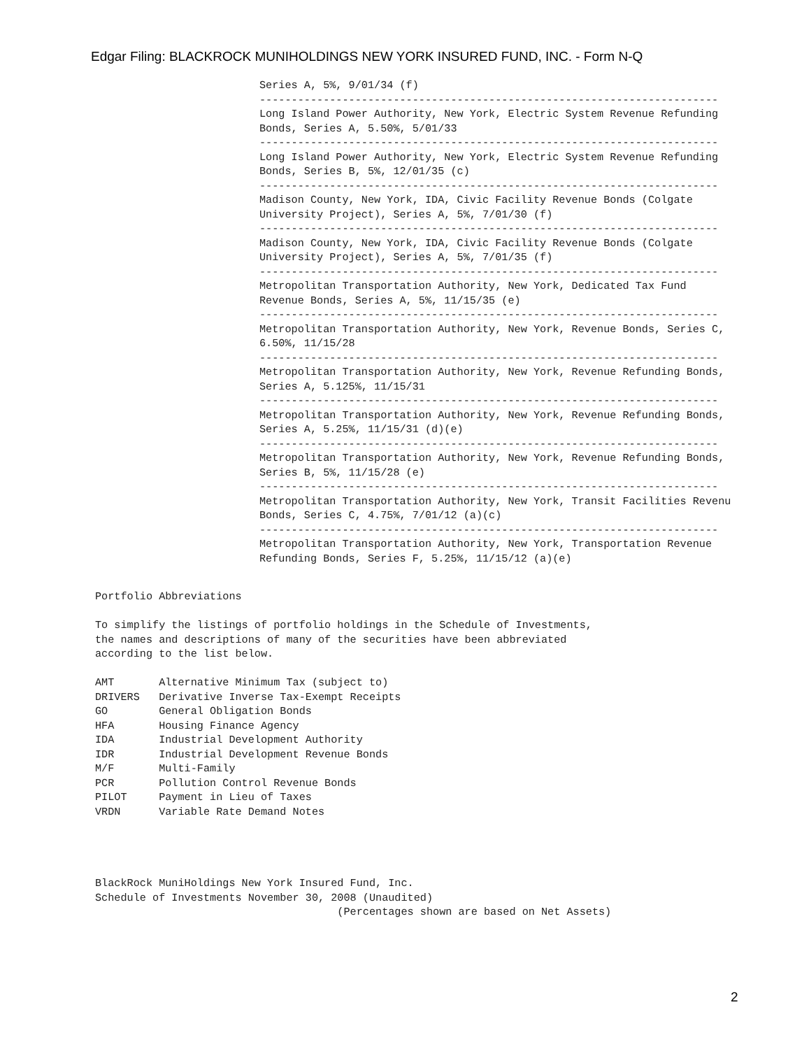Edgar Filing: BLACKROCK MUNIHOLDINGS NEW YORK INSURED FUND, INC. - Form N-Q
Series A, 5%, 9/01/34 (f)
------------------------------------------------------------------------
Long Island Power Authority, New York, Electric System Revenue Refunding
Bonds, Series A, 5.50%, 5/01/33
------------------------------------------------------------------------
Long Island Power Authority, New York, Electric System Revenue Refunding
Bonds, Series B, 5%, 12/01/35 (c)
------------------------------------------------------------------------
Madison County, New York, IDA, Civic Facility Revenue Bonds (Colgate
University Project), Series A, 5%, 7/01/30 (f)
------------------------------------------------------------------------
Madison County, New York, IDA, Civic Facility Revenue Bonds (Colgate
University Project), Series A, 5%, 7/01/35 (f)
------------------------------------------------------------------------
Metropolitan Transportation Authority, New York, Dedicated Tax Fund
Revenue Bonds, Series A, 5%, 11/15/35 (e)
------------------------------------------------------------------------
Metropolitan Transportation Authority, New York, Revenue Bonds, Series C,
6.50%, 11/15/28
------------------------------------------------------------------------
Metropolitan Transportation Authority, New York, Revenue Refunding Bonds,
Series A, 5.125%, 11/15/31
------------------------------------------------------------------------
Metropolitan Transportation Authority, New York, Revenue Refunding Bonds,
Series A, 5.25%, 11/15/31 (d)(e)
------------------------------------------------------------------------
Metropolitan Transportation Authority, New York, Revenue Refunding Bonds,
Series B, 5%, 11/15/28 (e)
------------------------------------------------------------------------
Metropolitan Transportation Authority, New York, Transit Facilities Revenu
Bonds, Series C, 4.75%, 7/01/12 (a)(c)
------------------------------------------------------------------------
Metropolitan Transportation Authority, New York, Transportation Revenue
Refunding Bonds, Series F, 5.25%, 11/15/12 (a)(e)
Portfolio Abbreviations

To simplify the listings of portfolio holdings in the Schedule of Investments,
the names and descriptions of many of the securities have been abbreviated
according to the list below.

AMT       Alternative Minimum Tax (subject to)
DRIVERS   Derivative Inverse Tax-Exempt Receipts
GO        General Obligation Bonds
HFA       Housing Finance Agency
IDA       Industrial Development Authority
IDR       Industrial Development Revenue Bonds
M/F       Multi-Family
PCR       Pollution Control Revenue Bonds
PILOT     Payment in Lieu of Taxes
VRDN      Variable Rate Demand Notes




BlackRock MuniHoldings New York Insured Fund, Inc.
Schedule of Investments November 30, 2008 (Unaudited)
                                      (Percentages shown are based on Net Assets)
2